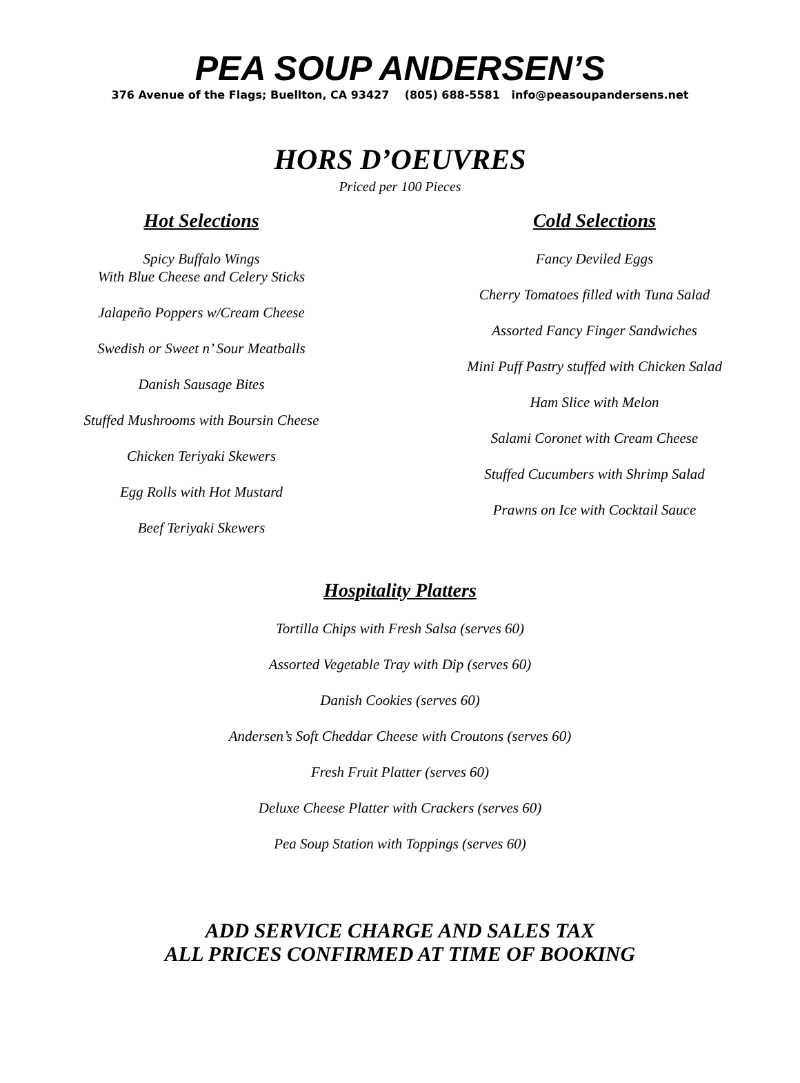PEA SOUP ANDERSEN’S
376 Avenue of the Flags; Buellton, CA 93427 (805) 688-5581 info@peasoupandersens.net
HORS D’OEUVRES
Priced per 100 Pieces
Hot Selections
Spicy Buffalo Wings
With Blue Cheese and Celery Sticks
Jalapeño Poppers w/Cream Cheese
Swedish or Sweet n’ Sour Meatballs
Danish Sausage Bites
Stuffed Mushrooms with Boursin Cheese
Chicken Teriyaki Skewers
Egg Rolls with Hot Mustard
Beef Teriyaki Skewers
Cold Selections
Fancy Deviled Eggs
Cherry Tomatoes filled with Tuna Salad
Assorted Fancy Finger Sandwiches
Mini Puff Pastry stuffed with Chicken Salad
Ham Slice with Melon
Salami Coronet with Cream Cheese
Stuffed Cucumbers with Shrimp Salad
Prawns on Ice with Cocktail Sauce
Hospitality Platters
Tortilla Chips with Fresh Salsa (serves 60)
Assorted Vegetable Tray with Dip (serves 60)
Danish Cookies (serves 60)
Andersen’s Soft Cheddar Cheese with Croutons (serves 60)
Fresh Fruit Platter (serves 60)
Deluxe Cheese Platter with Crackers (serves 60)
Pea Soup Station with Toppings (serves 60)
ADD SERVICE CHARGE AND SALES TAX
ALL PRICES CONFIRMED AT TIME OF BOOKING